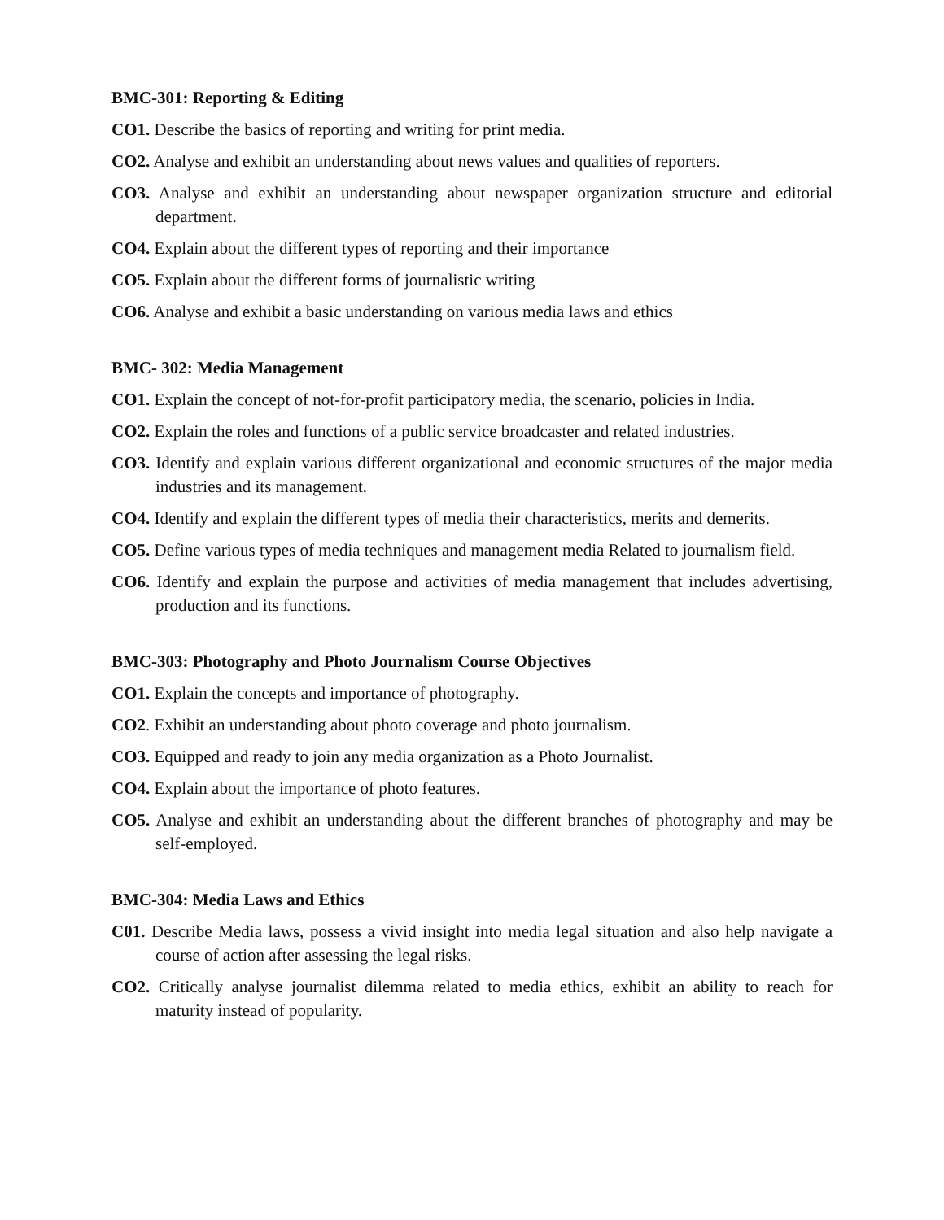BMC-301: Reporting & Editing
CO1. Describe the basics of reporting and writing for print media.
CO2. Analyse and exhibit an understanding about news values and qualities of reporters.
CO3. Analyse and exhibit an understanding about newspaper organization structure and editorial department.
CO4. Explain about the different types of reporting and their importance
CO5. Explain about the different forms of journalistic writing
CO6. Analyse and exhibit a basic understanding on various media laws and ethics
BMC- 302: Media Management
CO1. Explain the concept of not-for-profit participatory media, the scenario, policies in India.
CO2. Explain the roles and functions of a public service broadcaster and related industries.
CO3. Identify and explain various different organizational and economic structures of the major media industries and its management.
CO4. Identify and explain the different types of media their characteristics, merits and demerits.
CO5. Define various types of media techniques and management media Related to journalism field.
CO6. Identify and explain the purpose and activities of media management that includes advertising, production and its functions.
BMC-303: Photography and Photo Journalism Course Objectives
CO1. Explain the concepts and importance of photography.
CO2. Exhibit an understanding about photo coverage and photo journalism.
CO3. Equipped and ready to join any media organization as a Photo Journalist.
CO4. Explain about the importance of photo features.
CO5. Analyse and exhibit an understanding about the different branches of photography and may be self-employed.
BMC-304: Media Laws and Ethics
C01. Describe Media laws, possess a vivid insight into media legal situation and also help navigate a course of action after assessing the legal risks.
CO2. Critically analyse journalist dilemma related to media ethics, exhibit an ability to reach for maturity instead of popularity.